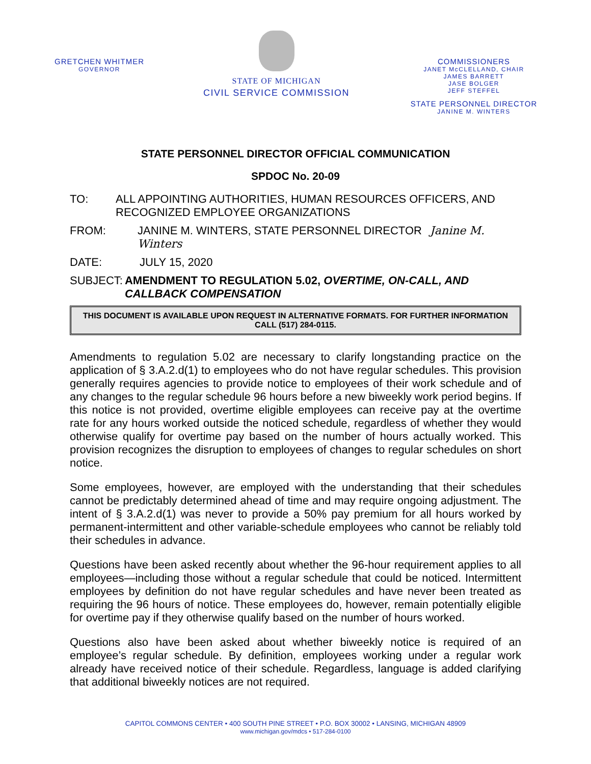GRETCHEN WHITMER
GOVERNOR
STATE OF MICHIGAN
CIVIL SERVICE COMMISSION
COMMISSIONERS
JANET McCLELLAND, CHAIR
JAMES BARRETT
JASE BOLGER
JEFF STEFFEL
STATE PERSONNEL DIRECTOR
JANINE M. WINTERS
STATE PERSONNEL DIRECTOR OFFICIAL COMMUNICATION
SPDOC No. 20-09
TO: ALL APPOINTING AUTHORITIES, HUMAN RESOURCES OFFICERS, AND RECOGNIZED EMPLOYEE ORGANIZATIONS
FROM: JANINE M. WINTERS, STATE PERSONNEL DIRECTOR Janine M. Winters
DATE: JULY 15, 2020
SUBJECT: AMENDMENT TO REGULATION 5.02, OVERTIME, ON-CALL, AND CALLBACK COMPENSATION
THIS DOCUMENT IS AVAILABLE UPON REQUEST IN ALTERNATIVE FORMATS. FOR FURTHER INFORMATION CALL (517) 284-0115.
Amendments to regulation 5.02 are necessary to clarify longstanding practice on the application of § 3.A.2.d(1) to employees who do not have regular schedules. This provision generally requires agencies to provide notice to employees of their work schedule and of any changes to the regular schedule 96 hours before a new biweekly work period begins. If this notice is not provided, overtime eligible employees can receive pay at the overtime rate for any hours worked outside the noticed schedule, regardless of whether they would otherwise qualify for overtime pay based on the number of hours actually worked. This provision recognizes the disruption to employees of changes to regular schedules on short notice.
Some employees, however, are employed with the understanding that their schedules cannot be predictably determined ahead of time and may require ongoing adjustment. The intent of § 3.A.2.d(1) was never to provide a 50% pay premium for all hours worked by permanent-intermittent and other variable-schedule employees who cannot be reliably told their schedules in advance.
Questions have been asked recently about whether the 96-hour requirement applies to all employees—including those without a regular schedule that could be noticed. Intermittent employees by definition do not have regular schedules and have never been treated as requiring the 96 hours of notice. These employees do, however, remain potentially eligible for overtime pay if they otherwise qualify based on the number of hours worked.
Questions also have been asked about whether biweekly notice is required of an employee’s regular schedule. By definition, employees working under a regular work already have received notice of their schedule. Regardless, language is added clarifying that additional biweekly notices are not required.
CAPITOL COMMONS CENTER • 400 SOUTH PINE STREET • P.O. BOX 30002 • LANSING, MICHIGAN 48909
www.michigan.gov/mdcs • 517-284-0100